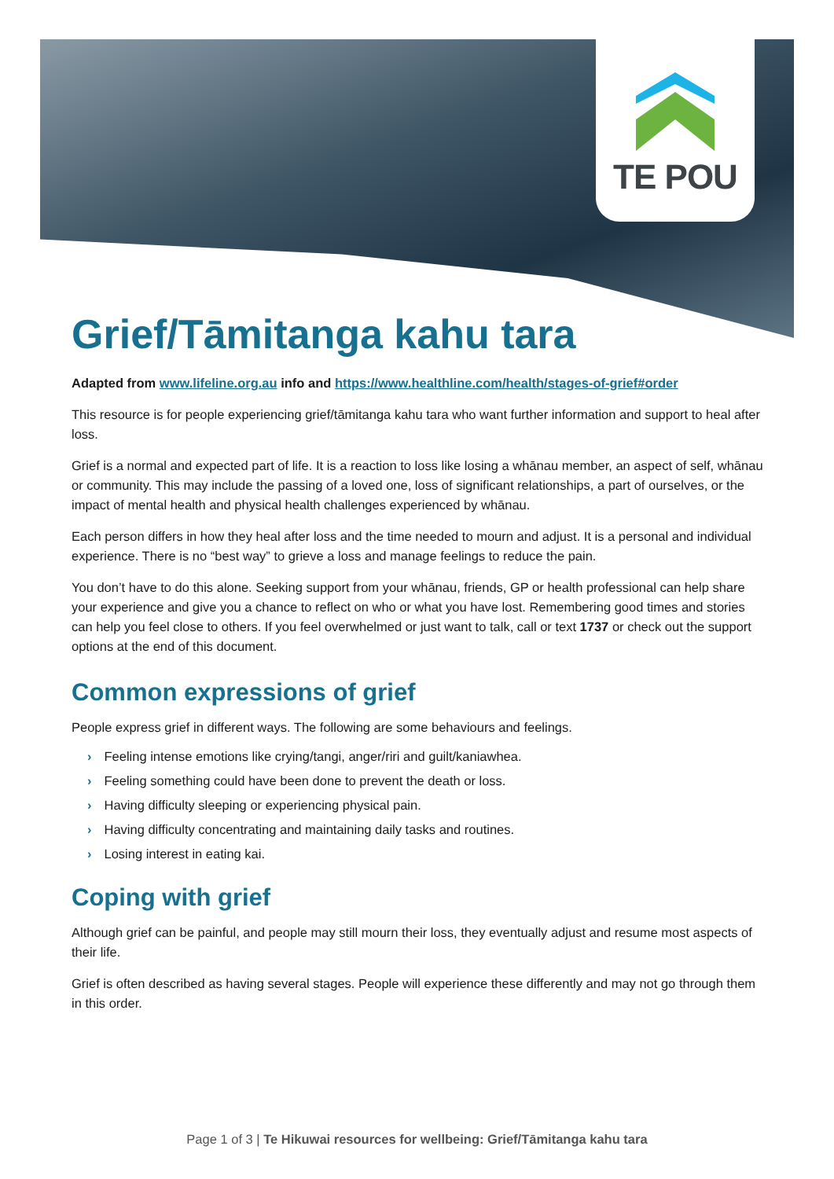TE POU
Grief/Tāmitanga kahu tara
Adapted from www.lifeline.org.au info and https://www.healthline.com/health/stages-of-grief#order
This resource is for people experiencing grief/tāmitanga kahu tara who want further information and support to heal after loss.
Grief is a normal and expected part of life. It is a reaction to loss like losing a whānau member, an aspect of self, whānau or community. This may include the passing of a loved one, loss of significant relationships, a part of ourselves, or the impact of mental health and physical health challenges experienced by whānau.
Each person differs in how they heal after loss and the time needed to mourn and adjust. It is a personal and individual experience. There is no “best way” to grieve a loss and manage feelings to reduce the pain.
You don’t have to do this alone. Seeking support from your whānau, friends, GP or health professional can help share your experience and give you a chance to reflect on who or what you have lost. Remembering good times and stories can help you feel close to others. If you feel overwhelmed or just want to talk, call or text 1737 or check out the support options at the end of this document.
Common expressions of grief
People express grief in different ways. The following are some behaviours and feelings.
› Feeling intense emotions like crying/tangi, anger/riri and guilt/kaniawhea.
› Feeling something could have been done to prevent the death or loss.
› Having difficulty sleeping or experiencing physical pain.
› Having difficulty concentrating and maintaining daily tasks and routines.
› Losing interest in eating kai.
Coping with grief
Although grief can be painful, and people may still mourn their loss, they eventually adjust and resume most aspects of their life.
Grief is often described as having several stages. People will experience these differently and may not go through them in this order.
Page 1 of 3 | Te Hikuwai resources for wellbeing: Grief/Tāmitanga kahu tara